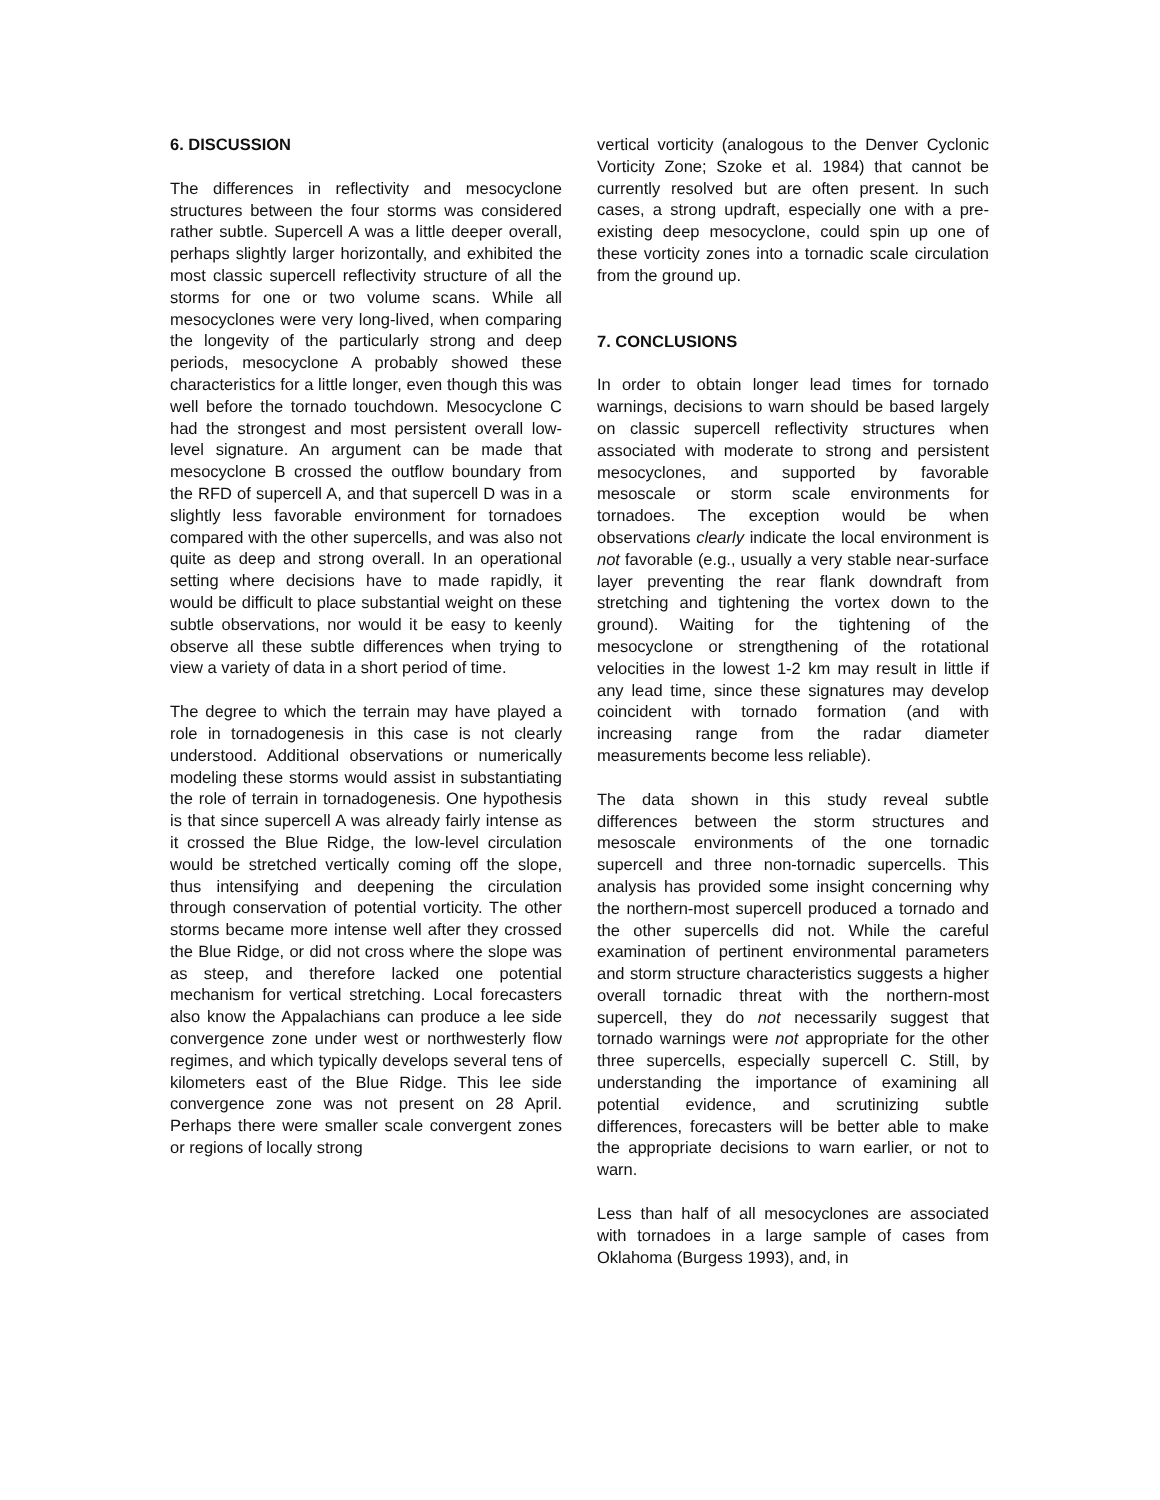6. DISCUSSION
The differences in reflectivity and mesocyclone structures between the four storms was considered rather subtle. Supercell A was a little deeper overall, perhaps slightly larger horizontally, and exhibited the most classic supercell reflectivity structure of all the storms for one or two volume scans. While all mesocyclones were very long-lived, when comparing the longevity of the particularly strong and deep periods, mesocyclone A probably showed these characteristics for a little longer, even though this was well before the tornado touchdown. Mesocyclone C had the strongest and most persistent overall low-level signature. An argument can be made that mesocyclone B crossed the outflow boundary from the RFD of supercell A, and that supercell D was in a slightly less favorable environment for tornadoes compared with the other supercells, and was also not quite as deep and strong overall. In an operational setting where decisions have to made rapidly, it would be difficult to place substantial weight on these subtle observations, nor would it be easy to keenly observe all these subtle differences when trying to view a variety of data in a short period of time.
The degree to which the terrain may have played a role in tornadogenesis in this case is not clearly understood. Additional observations or numerically modeling these storms would assist in substantiating the role of terrain in tornadogenesis. One hypothesis is that since supercell A was already fairly intense as it crossed the Blue Ridge, the low-level circulation would be stretched vertically coming off the slope, thus intensifying and deepening the circulation through conservation of potential vorticity. The other storms became more intense well after they crossed the Blue Ridge, or did not cross where the slope was as steep, and therefore lacked one potential mechanism for vertical stretching. Local forecasters also know the Appalachians can produce a lee side convergence zone under west or northwesterly flow regimes, and which typically develops several tens of kilometers east of the Blue Ridge. This lee side convergence zone was not present on 28 April. Perhaps there were smaller scale convergent zones or regions of locally strong
vertical vorticity (analogous to the Denver Cyclonic Vorticity Zone; Szoke et al. 1984) that cannot be currently resolved but are often present. In such cases, a strong updraft, especially one with a pre-existing deep mesocyclone, could spin up one of these vorticity zones into a tornadic scale circulation from the ground up.
7. CONCLUSIONS
In order to obtain longer lead times for tornado warnings, decisions to warn should be based largely on classic supercell reflectivity structures when associated with moderate to strong and persistent mesocyclones, and supported by favorable mesoscale or storm scale environments for tornadoes. The exception would be when observations clearly indicate the local environment is not favorable (e.g., usually a very stable near-surface layer preventing the rear flank downdraft from stretching and tightening the vortex down to the ground). Waiting for the tightening of the mesocyclone or strengthening of the rotational velocities in the lowest 1-2 km may result in little if any lead time, since these signatures may develop coincident with tornado formation (and with increasing range from the radar diameter measurements become less reliable).
The data shown in this study reveal subtle differences between the storm structures and mesoscale environments of the one tornadic supercell and three non-tornadic supercells. This analysis has provided some insight concerning why the northern-most supercell produced a tornado and the other supercells did not. While the careful examination of pertinent environmental parameters and storm structure characteristics suggests a higher overall tornadic threat with the northern-most supercell, they do not necessarily suggest that tornado warnings were not appropriate for the other three supercells, especially supercell C. Still, by understanding the importance of examining all potential evidence, and scrutinizing subtle differences, forecasters will be better able to make the appropriate decisions to warn earlier, or not to warn.
Less than half of all mesocyclones are associated with tornadoes in a large sample of cases from Oklahoma (Burgess 1993), and, in